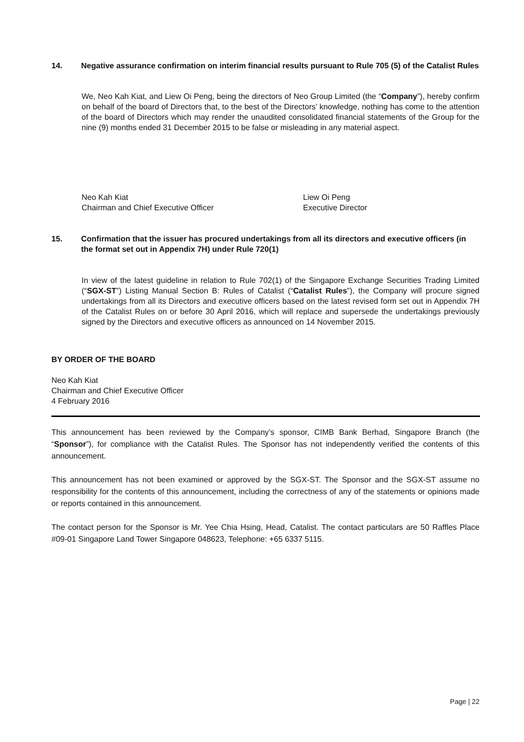14. Negative assurance confirmation on interim financial results pursuant to Rule 705 (5) of the Catalist Rules
We, Neo Kah Kiat, and Liew Oi Peng, being the directors of Neo Group Limited (the “Company”), hereby confirm on behalf of the board of Directors that, to the best of the Directors’ knowledge, nothing has come to the attention of the board of Directors which may render the unaudited consolidated financial statements of the Group for the nine (9) months ended 31 December 2015 to be false or misleading in any material aspect.
Neo Kah Kiat
Chairman and Chief Executive Officer
Liew Oi Peng
Executive Director
15. Confirmation that the issuer has procured undertakings from all its directors and executive officers (in the format set out in Appendix 7H) under Rule 720(1)
In view of the latest guideline in relation to Rule 702(1) of the Singapore Exchange Securities Trading Limited (“SGX-ST”) Listing Manual Section B: Rules of Catalist (“Catalist Rules”), the Company will procure signed undertakings from all its Directors and executive officers based on the latest revised form set out in Appendix 7H of the Catalist Rules on or before 30 April 2016, which will replace and supersede the undertakings previously signed by the Directors and executive officers as announced on 14 November 2015.
BY ORDER OF THE BOARD
Neo Kah Kiat
Chairman and Chief Executive Officer
4 February 2016
This announcement has been reviewed by the Company’s sponsor, CIMB Bank Berhad, Singapore Branch (the “Sponsor”), for compliance with the Catalist Rules. The Sponsor has not independently verified the contents of this announcement.
This announcement has not been examined or approved by the SGX-ST. The Sponsor and the SGX-ST assume no responsibility for the contents of this announcement, including the correctness of any of the statements or opinions made or reports contained in this announcement.
The contact person for the Sponsor is Mr. Yee Chia Hsing, Head, Catalist. The contact particulars are 50 Raffles Place #09-01 Singapore Land Tower Singapore 048623, Telephone: +65 6337 5115.
Page | 22